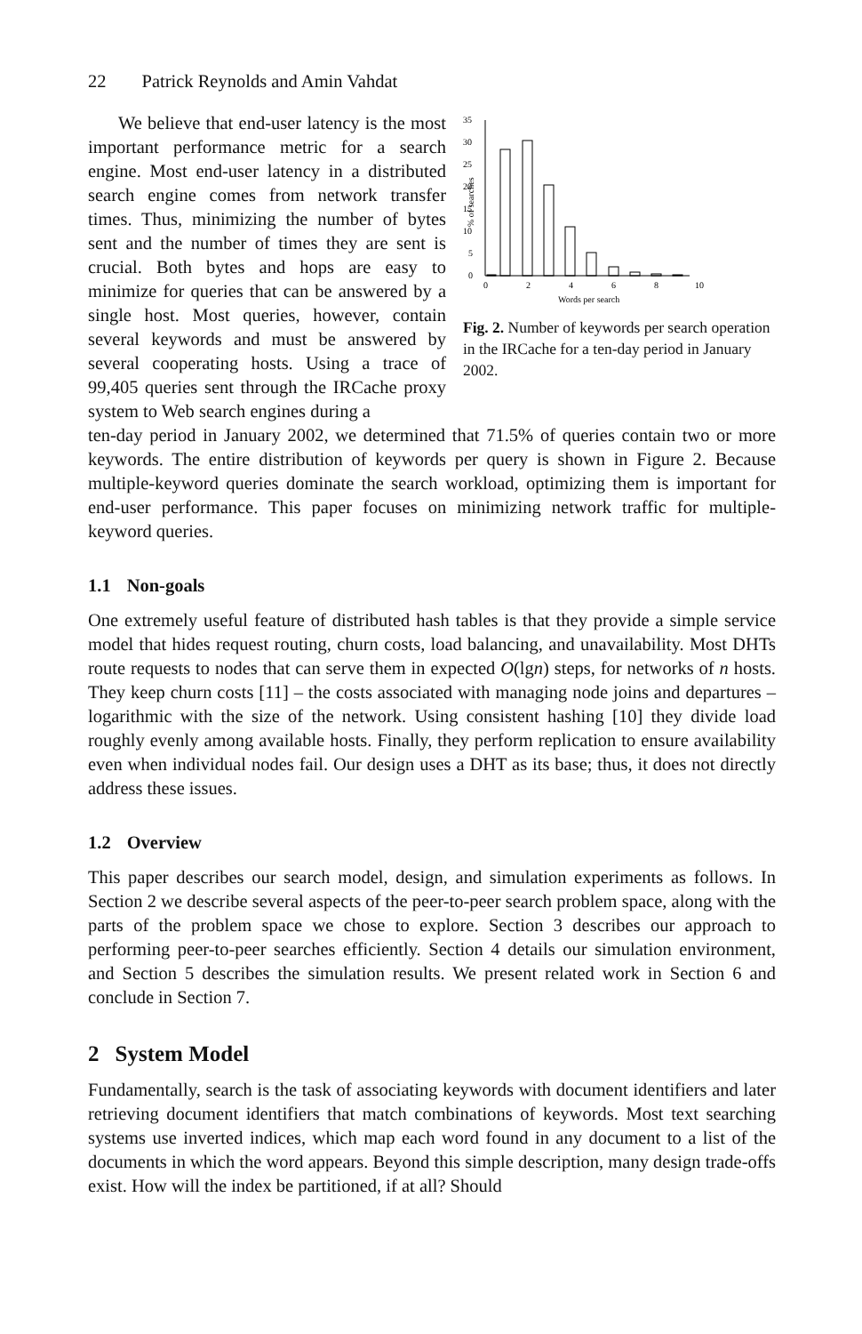22 Patrick Reynolds and Amin Vahdat
We believe that end-user latency is the most important performance metric for a search engine. Most end-user latency in a distributed search engine comes from network transfer times. Thus, minimizing the number of bytes sent and the number of times they are sent is crucial. Both bytes and hops are easy to minimize for queries that can be answered by a single host. Most queries, however, contain several keywords and must be answered by several cooperating hosts. Using a trace of 99,405 queries sent through the IRCache proxy system to Web search engines during a
% of searches
35
30
25
20
15
10
5
0
0
2
4
6
8
10
Words per search
Fig. 2. Number of keywords per search operation in the IRCache for a ten-day period in January 2002.
ten-day period in January 2002, we determined that 71.5% of queries contain two or more keywords. The entire distribution of keywords per query is shown in Figure 2. Because multiple-keyword queries dominate the search workload, optimizing them is important for end-user performance. This paper focuses on minimizing network traffic for multiple-keyword queries.
1.1 Non-goals
One extremely useful feature of distributed hash tables is that they provide a simple service model that hides request routing, churn costs, load balancing, and unavailability. Most DHTs route requests to nodes that can serve them in expected O(lgn) steps, for networks of n hosts. They keep churn costs [11] – the costs associated with managing node joins and departures – logarithmic with the size of the network. Using consistent hashing [10] they divide load roughly evenly among available hosts. Finally, they perform replication to ensure availability even when individual nodes fail. Our design uses a DHT as its base; thus, it does not directly address these issues.
1.2 Overview
This paper describes our search model, design, and simulation experiments as follows. In Section 2 we describe several aspects of the peer-to-peer search problem space, along with the parts of the problem space we chose to explore. Section 3 describes our approach to performing peer-to-peer searches efficiently. Section 4 details our simulation environment, and Section 5 describes the simulation results. We present related work in Section 6 and conclude in Section 7.
2 System Model
Fundamentally, search is the task of associating keywords with document identifiers and later retrieving document identifiers that match combinations of keywords. Most text searching systems use inverted indices, which map each word found in any document to a list of the documents in which the word appears. Beyond this simple description, many design trade-offs exist. How will the index be partitioned, if at all? Should